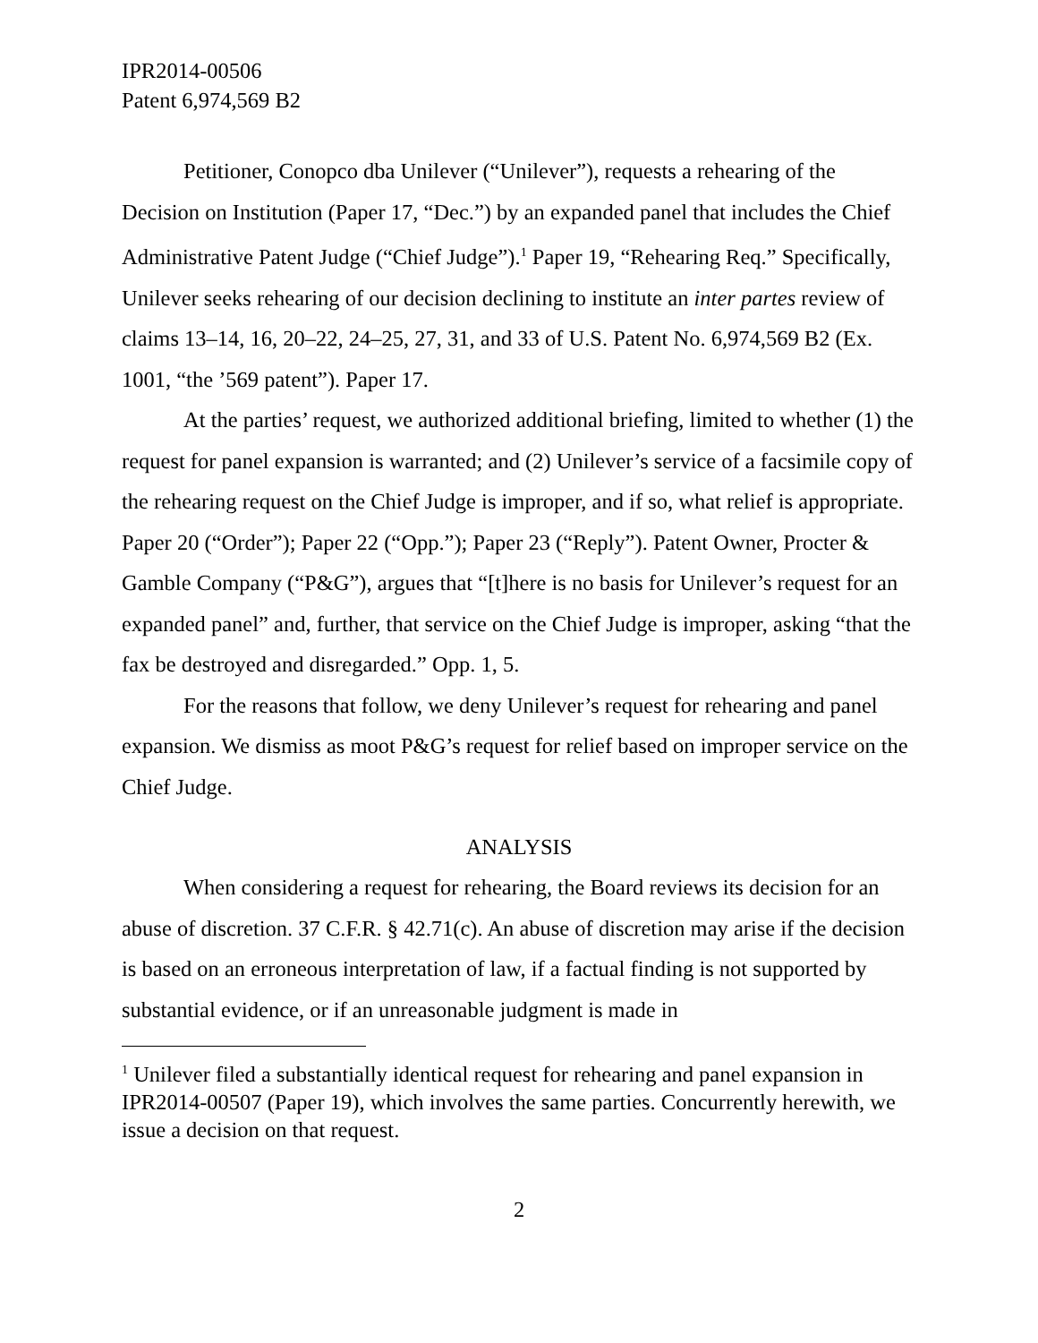IPR2014-00506
Patent 6,974,569 B2
Petitioner, Conopco dba Unilever (“Unilever”), requests a rehearing of the Decision on Institution (Paper 17, “Dec.”) by an expanded panel that includes the Chief Administrative Patent Judge (“Chief Judge”).<sup>1</sup> Paper 19, “Rehearing Req.” Specifically, Unilever seeks rehearing of our decision declining to institute an inter partes review of claims 13–14, 16, 20–22, 24–25, 27, 31, and 33 of U.S. Patent No. 6,974,569 B2 (Ex. 1001, “the ’569 patent”). Paper 17.
At the parties’ request, we authorized additional briefing, limited to whether (1) the request for panel expansion is warranted; and (2) Unilever’s service of a facsimile copy of the rehearing request on the Chief Judge is improper, and if so, what relief is appropriate. Paper 20 (“Order”); Paper 22 (“Opp.”); Paper 23 (“Reply”). Patent Owner, Procter & Gamble Company (“P&G”), argues that “[t]here is no basis for Unilever’s request for an expanded panel” and, further, that service on the Chief Judge is improper, asking “that the fax be destroyed and disregarded.” Opp. 1, 5.
For the reasons that follow, we deny Unilever’s request for rehearing and panel expansion. We dismiss as moot P&G’s request for relief based on improper service on the Chief Judge.
ANALYSIS
When considering a request for rehearing, the Board reviews its decision for an abuse of discretion. 37 C.F.R. § 42.71(c). An abuse of discretion may arise if the decision is based on an erroneous interpretation of law, if a factual finding is not supported by substantial evidence, or if an unreasonable judgment is made in
<sup>1</sup> Unilever filed a substantially identical request for rehearing and panel expansion in IPR2014-00507 (Paper 19), which involves the same parties. Concurrently herewith, we issue a decision on that request.
2